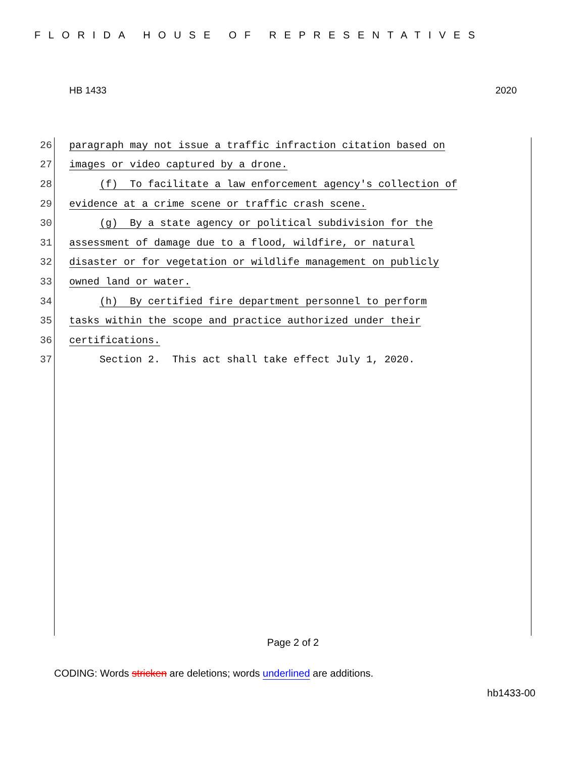FLORIDA HOUSE OF REPRESENTATIVES
HB 1433 2020
26 paragraph may not issue a traffic infraction citation based on
27 images or video captured by a drone.
28 (f) To facilitate a law enforcement agency's collection of
29 evidence at a crime scene or traffic crash scene.
30 (g) By a state agency or political subdivision for the
31 assessment of damage due to a flood, wildfire, or natural
32 disaster or for vegetation or wildlife management on publicly
33 owned land or water.
34 (h) By certified fire department personnel to perform
35 tasks within the scope and practice authorized under their
36 certifications.
37 Section 2. This act shall take effect July 1, 2020.
Page 2 of 2
CODING: Words stricken are deletions; words underlined are additions.
hb1433-00